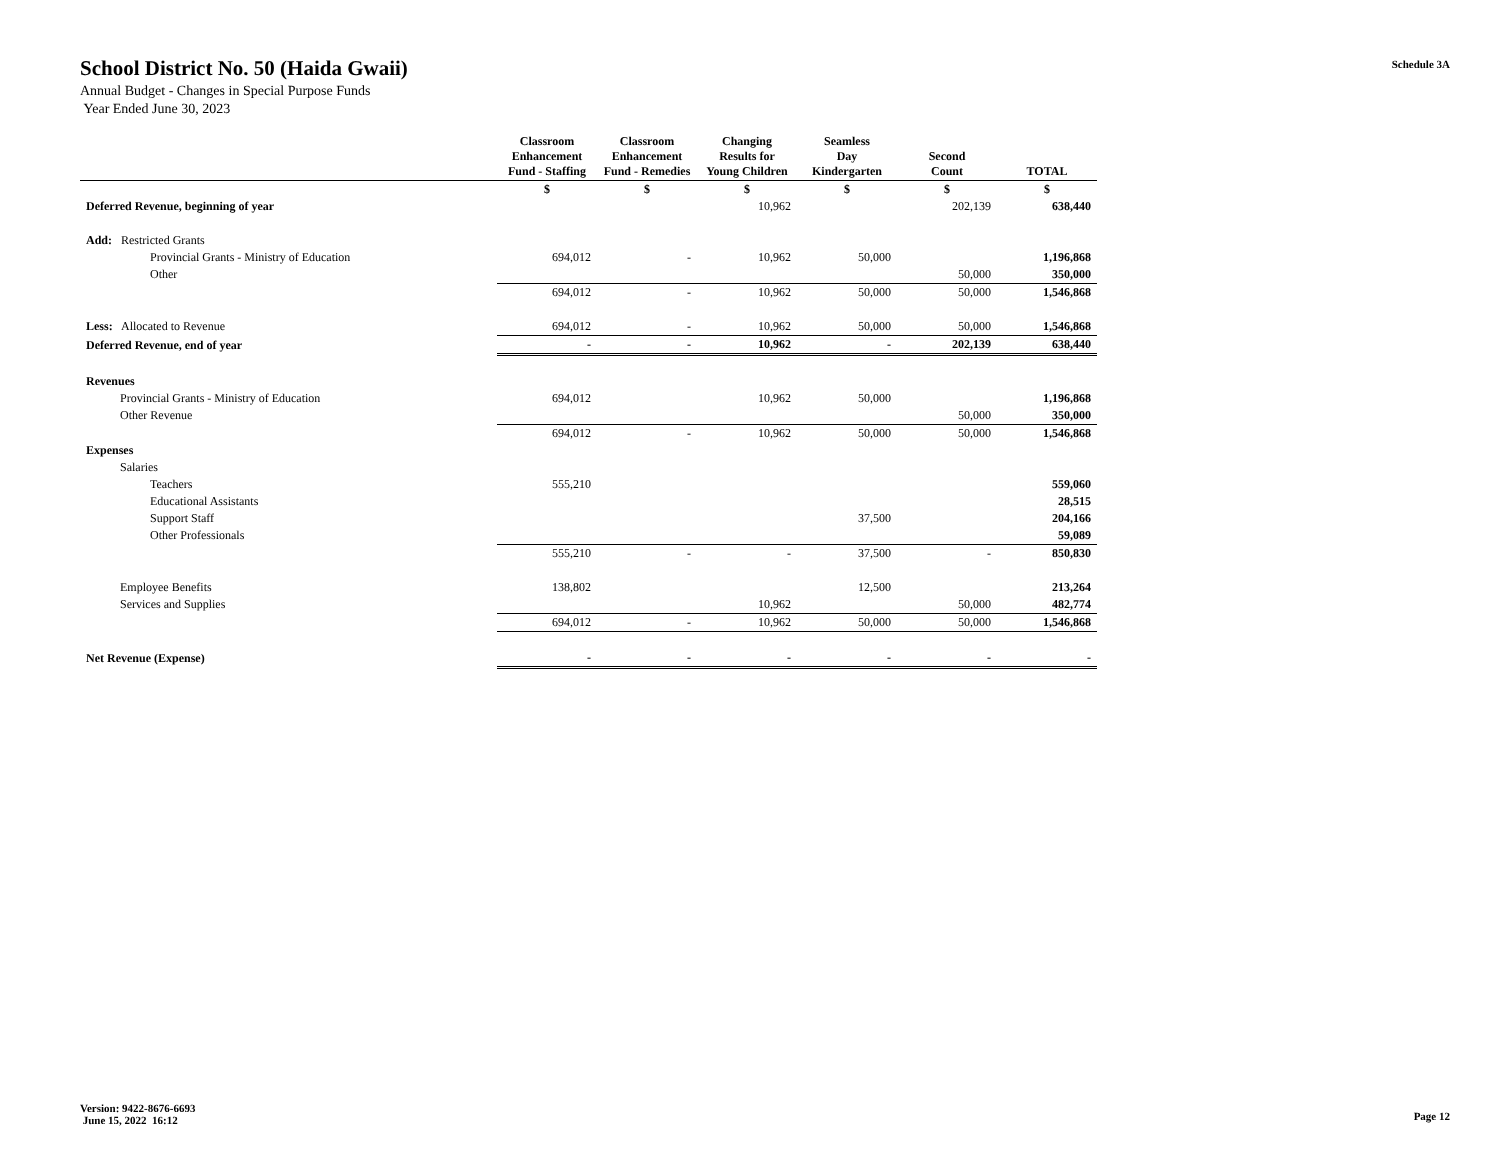School District No. 50 (Haida Gwaii)
Annual Budget - Changes in Special Purpose Funds
Year Ended June 30, 2023
Schedule 3A
| | Classroom Enhancement Fund - Staffing | Classroom Enhancement Fund - Remedies | Changing Results for Young Children | Seamless Day Kindergarten | Second Count | TOTAL |
| --- | --- | --- | --- | --- | --- | --- |
| | $ | $ | $ | $ | $ | $ |
| Deferred Revenue, beginning of year | | | 10,962 | | 202,139 | 638,440 |
| Add: Restricted Grants | | | | | | |
| Provincial Grants - Ministry of Education | 694,012 | - | 10,962 | 50,000 | | 1,196,868 |
| Other | | | | | 50,000 | 350,000 |
| | 694,012 | - | 10,962 | 50,000 | 50,000 | 1,546,868 |
| Less: Allocated to Revenue | 694,012 | - | 10,962 | 50,000 | 50,000 | 1,546,868 |
| Deferred Revenue, end of year | - | - | 10,962 | - | 202,139 | 638,440 |
| Revenues | | | | | | |
| Provincial Grants - Ministry of Education | 694,012 | | 10,962 | 50,000 | | 1,196,868 |
| Other Revenue | | | | | 50,000 | 350,000 |
| | 694,012 | - | 10,962 | 50,000 | 50,000 | 1,546,868 |
| Expenses | | | | | | |
| Salaries | | | | | | |
| Teachers | 555,210 | | | | | 559,060 |
| Educational Assistants | | | | | | 28,515 |
| Support Staff | | | | 37,500 | | 204,166 |
| Other Professionals | | | | | | 59,089 |
| | 555,210 | - | - | 37,500 | - | 850,830 |
| Employee Benefits | 138,802 | | | 12,500 | | 213,264 |
| Services and Supplies | | | 10,962 | | 50,000 | 482,774 |
| | 694,012 | - | 10,962 | 50,000 | 50,000 | 1,546,868 |
| Net Revenue (Expense) | - | - | - | - | - | - |
Version: 9422-8676-6693
June 15, 2022 16:12
Page 12